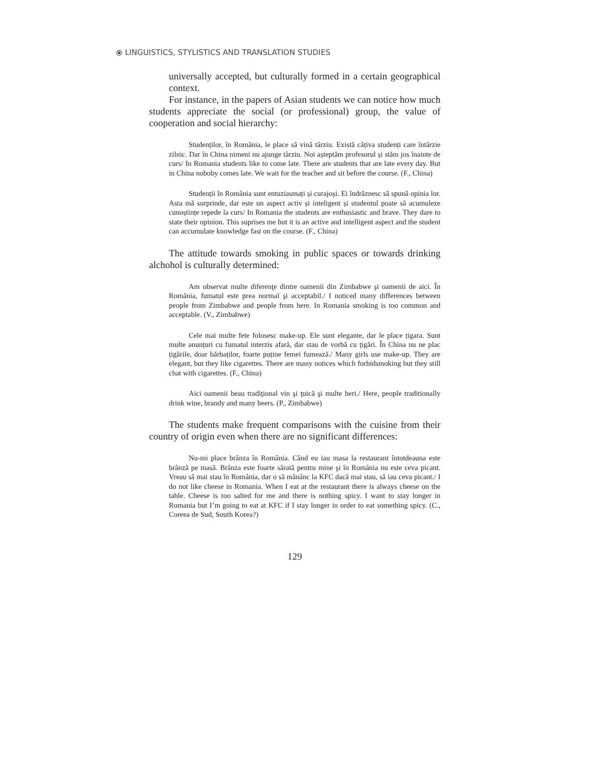⦿ LINGUISTICS, STYLISTICS AND TRANSLATION STUDIES
universally accepted, but culturally formed in a certain geographical context.
For instance, in the papers of Asian students we can notice how much students appreciate the social (or professional) group, the value of cooperation and social hierarchy:
Studenților, în România, le place să vină târziu. Există câțiva studenți care întârzie zilnic. Dar în China nimeni nu ajunge târziu. Noi așteptăm profesorul și stăm jos înainte de curs/ In Romania students like to come late. There are students that are late every day. But in China noboby comes late. We wait for the teacher and sit before the course. (F., China)
Studenții în România sunt entuziasmați și curajoși. Ei îndrăznesc să spună opinia lor. Asta mă surprinde, dar este un aspect activ și inteligent și studentul poate să acumuleze cunoștințe repede la curs/ In Romania the students are enthusiastic and brave. They dare to state their opinion. This suprises me but it is an active and intelligent aspect and the student can accumulate knowledge fast on the course. (F., China)
The attitude towards smoking in public spaces or towards drinking alchohol is culturally determined:
Am observat multe diferenţe dintre oamenii din Zimbabwe şi oamenii de aici. În România, fumatul este prea normal şi acceptabil./ I noticed many differences between people from Zimbabwe and people from here. In Romania smoking is too common and acceptable. (V., Zimbabwe)
Cele mai multe fete folosesc make-up. Ele sunt elegante, dar le place țigara. Sunt multe anunțuri cu fumatul interzis afară, dar stau de vorbă cu țigări. În China nu ne plac țigările, doar bărbaților, foarte puține femei fumează./ Many girls use make-up. They are elegant, but they like cigarettes. There are many notices which forbidsmoking but they still chat with cigarettes. (F., China)
Aici oamenii beau tradiţional vin şi ţuică şi multe beri./ Here, people traditionally drink wine, brandy and many beers. (P., Zimbabwe)
The students make frequent comparisons with the cuisine from their country of origin even when there are no significant differences:
Nu-mi place brânza în România. Când eu iau masa la restaurant întotdeauna este brânză pe masă. Brânza este foarte sărată pentru mine şi în România nu este ceva picant. Vreau să mai stau în România, dar o să mănânc la KFC dacă mai stau, să iau ceva picant./ I do not like cheese in Romania. When I eat at the restaurant there is always cheese on the table. Cheese is too salted for me and there is nothing spicy. I want to stay longer in Romania but I’m going to eat at KFC if I stay longer in order to eat something spicy. (C., Coreea de Sud, South Korea?)
129